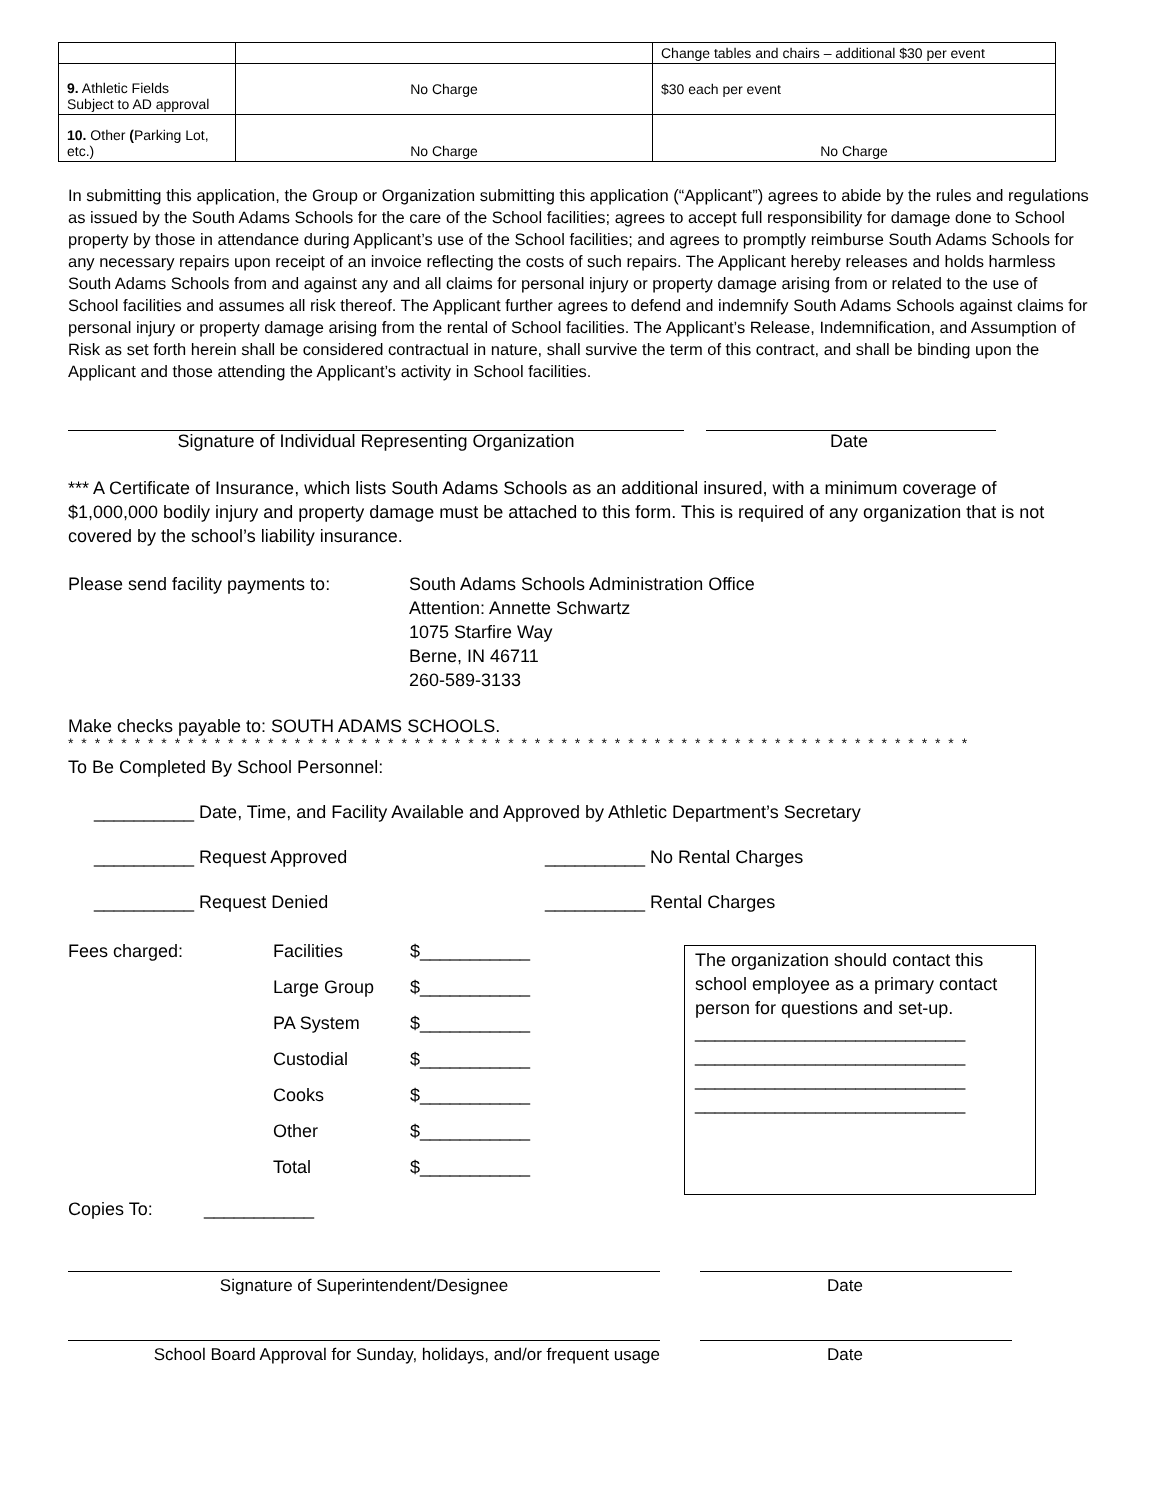| | | Change tables and chairs – additional $30 per event |
| 9. Athletic Fields Subject to AD approval | No Charge | $30 each per event |
| 10. Other ( Parking Lot, etc.) | No Charge | No Charge |
In submitting this application, the Group or Organization submitting this application (“Applicant”) agrees to abide by the rules and regulations as issued by the South Adams Schools for the care of the School facilities; agrees to accept full responsibility for damage done to School property by those in attendance during Applicant’s use of the School facilities; and agrees to promptly reimburse South Adams Schools for any necessary repairs upon receipt of an invoice reflecting the costs of such repairs. The Applicant hereby releases and holds harmless South Adams Schools from and against any and all claims for personal injury or property damage arising from or related to the use of School facilities and assumes all risk thereof. The Applicant further agrees to defend and indemnify South Adams Schools against claims for personal injury or property damage arising from the rental of School facilities. The Applicant’s Release, Indemnification, and Assumption of Risk as set forth herein shall be considered contractual in nature, shall survive the term of this contract, and shall be binding upon the Applicant and those attending the Applicant’s activity in School facilities.
Signature of Individual Representing Organization Date
*** A Certificate of Insurance, which lists South Adams Schools as an additional insured, with a minimum coverage of $1,000,000 bodily injury and property damage must be attached to this form. This is required of any organization that is not covered by the school’s liability insurance.
Please send facility payments to:
South Adams Schools Administration Office
Attention: Annette Schwartz
1075 Starfire Way
Berne, IN 46711
260-589-3133
Make checks payable to: SOUTH ADAMS SCHOOLS.
* * * * * * * * * * * * * * * * * * * * * * * * * * * * * * * * * * * * * * * * * * * * * * * * * * * * * * * * * * * * * * * * * * * *
To Be Completed By School Personnel:
__________ Date, Time, and Facility Available and Approved by Athletic Department’s Secretary
__________ Request Approved __________ No Rental Charges
__________ Request Denied __________ Rental Charges
Fees charged: Facilities $___________
Large Group $___________
PA System $___________
Custodial $___________
Cooks $___________
Other $___________
Total $___________
Copies To: ___________
The organization should contact this school employee as a primary contact person for questions and set-up.
___________________________
___________________________
___________________________
___________________________
Signature of Superintendent/Designee Date
School Board Approval for Sunday, holidays, and/or frequent usage
Date